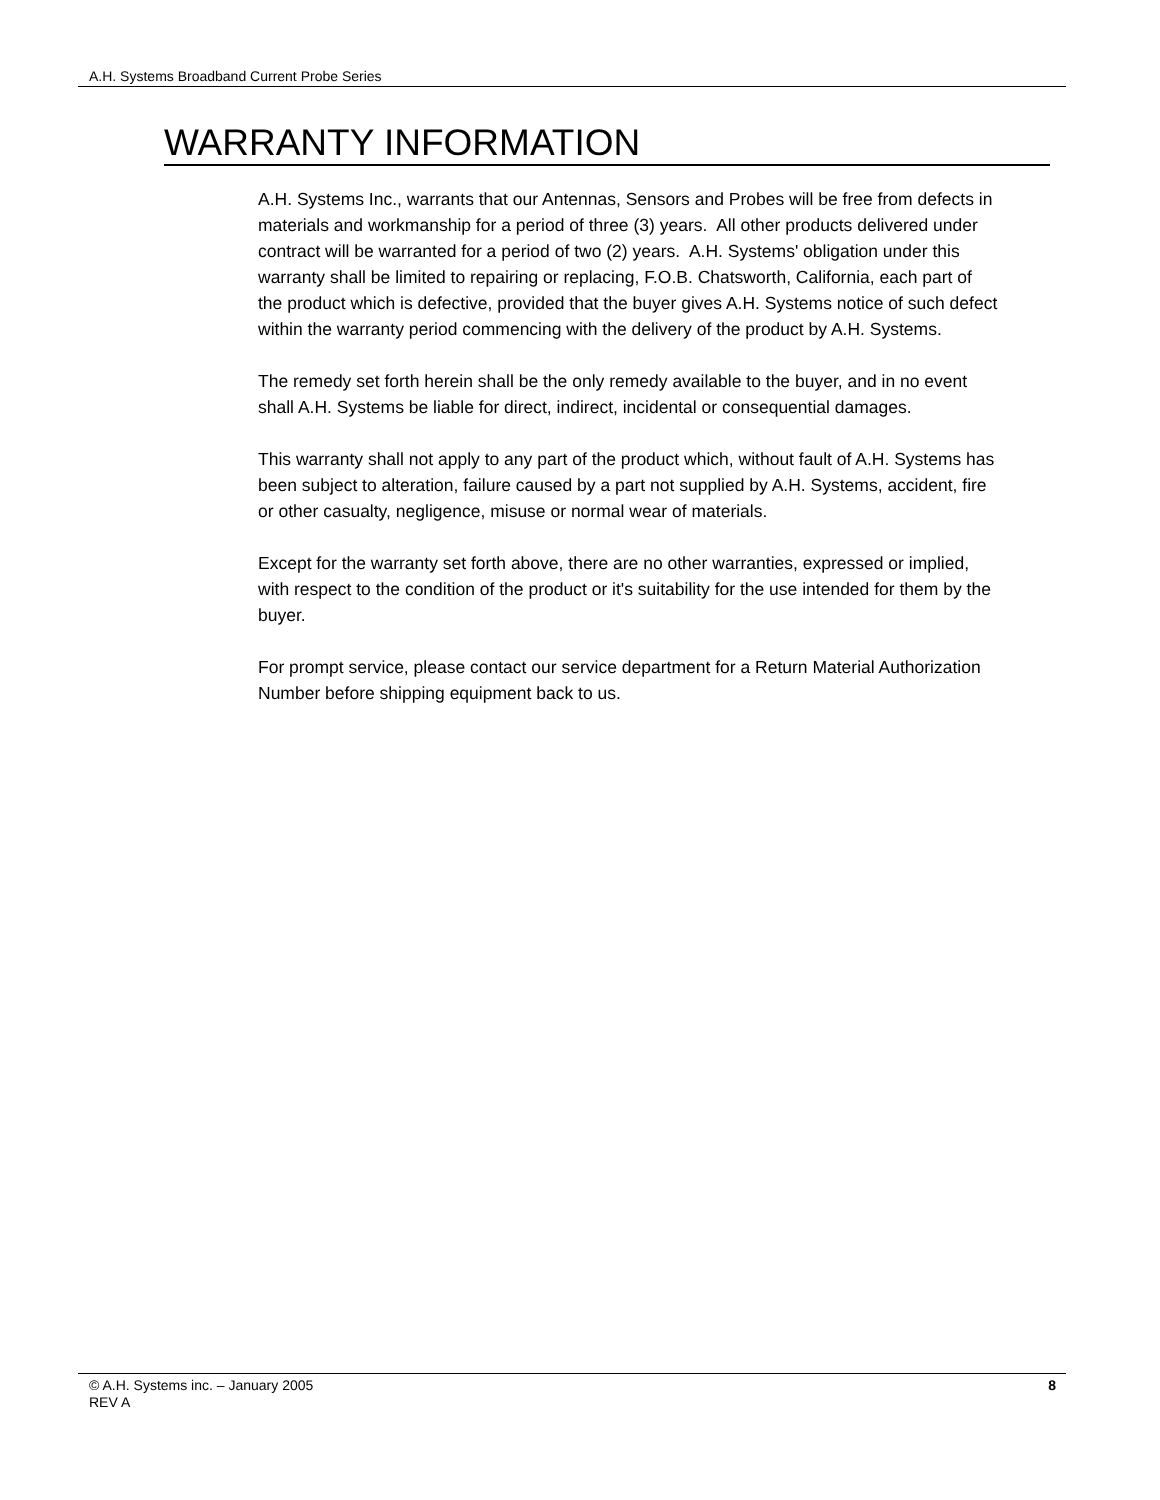A.H. Systems Broadband Current Probe Series
WARRANTY INFORMATION
A.H. Systems Inc., warrants that our Antennas, Sensors and Probes will be free from defects in materials and workmanship for a period of three (3) years. All other products delivered under contract will be warranted for a period of two (2) years. A.H. Systems' obligation under this warranty shall be limited to repairing or replacing, F.O.B. Chatsworth, California, each part of the product which is defective, provided that the buyer gives A.H. Systems notice of such defect within the warranty period commencing with the delivery of the product by A.H. Systems.
The remedy set forth herein shall be the only remedy available to the buyer, and in no event shall A.H. Systems be liable for direct, indirect, incidental or consequential damages.
This warranty shall not apply to any part of the product which, without fault of A.H. Systems has been subject to alteration, failure caused by a part not supplied by A.H. Systems, accident, fire or other casualty, negligence, misuse or normal wear of materials.
Except for the warranty set forth above, there are no other warranties, expressed or implied, with respect to the condition of the product or it's suitability for the use intended for them by the buyer.
For prompt service, please contact our service department for a Return Material Authorization Number before shipping equipment back to us.
© A.H. Systems inc. – January 2005
REV A
8